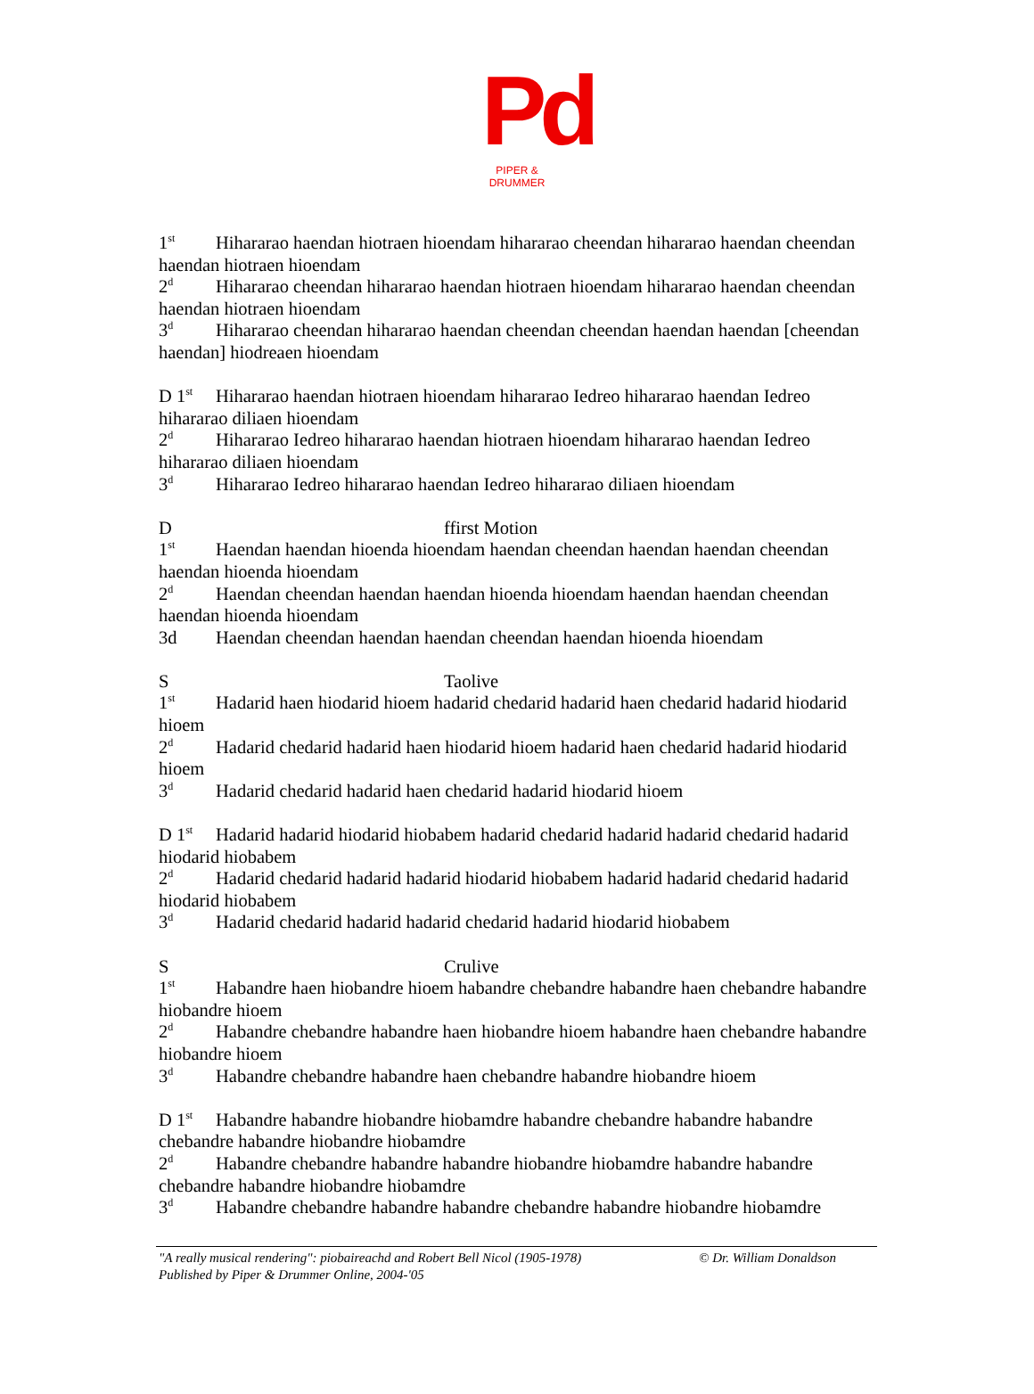Pd
PIPER & DRUMMER
1<sup>st</sup> Hihararao haendan hiotraen hioendam hihararao cheendan hihararao haendan cheendan haendan hiotraen hioendam
2<sup>d</sup> Hihararao cheendan hihararao haendan hiotraen hioendam hihararao haendan cheendan haendan hiotraen hioendam
3<sup>d</sup> Hihararao cheendan hihararao haendan cheendan cheendan haendan haendan [cheendan haendan] hiodreaen hioendam
D 1<sup>st</sup> Hihararao haendan hiotraen hioendam hihararao Iedreo hihararao haendan Iedreo hihararao diliaen hioendam
2<sup>d</sup> Hihararao Iedreo hihararao haendan hiotraen hioendam hihararao haendan Iedreo hihararao diliaen hioendam
3<sup>d</sup> Hihararao Iedreo hihararao haendan Iedreo hihararao diliaen hioendam
Dffirst Motion
1<sup>st</sup> Haendan haendan hioenda hioendam haendan cheendan haendan haendan cheendan haendan hioenda hioendam
2<sup>d</sup> Haendan cheendan haendan haendan hioenda hioendam haendan haendan cheendan haendan hioenda hioendam
3d Haendan cheendan haendan haendan cheendan haendan hioenda hioendam
S Taolive
1<sup>st</sup> Hadarid haen hiodarid hioem hadarid chedarid hadarid haen chedarid hadarid hiodarid hioem
2<sup>d</sup> Hadarid chedarid hadarid haen hiodarid hioem hadarid haen chedarid hadarid hiodarid hioem
3<sup>d</sup> Hadarid chedarid hadarid haen chedarid hadarid hiodarid hioem
D 1<sup>st</sup> Hadarid hadarid hiodarid hiobabem hadarid chedarid hadarid hadarid chedarid hadarid hiodarid hiobabem
2<sup>d</sup> Hadarid chedarid hadarid hadarid hiodarid hiobabem hadarid hadarid chedarid hadarid hiodarid hiobabem
3<sup>d</sup> Hadarid chedarid hadarid hadarid chedarid hadarid hiodarid hiobabem
S Crulive
1<sup>st</sup> Habandre haen hiobandre hioem habandre chebandre habandre haen chebandre habandre hiobandre hioem
2<sup>d</sup> Habandre chebandre habandre haen hiobandre hioem habandre haen chebandre habandre hiobandre hioem
3<sup>d</sup> Habandre chebandre habandre haen chebandre habandre hiobandre hioem
D 1<sup>st</sup> Habandre habandre hiobandre hiobamdre habandre chebandre habandre habandre chebandre habandre hiobandre hiobamdre
2<sup>d</sup> Habandre chebandre habandre habandre hiobandre hiobamdre habandre habandre chebandre habandre hiobandre hiobamdre
3<sup>d</sup> Habandre chebandre habandre habandre chebandre habandre hiobandre hiobamdre
"A really musical rendering": piobaireachd and Robert Bell Nicol (1905-1978) © Dr. William Donaldson
Published by Piper & Drummer Online, 2004-'05